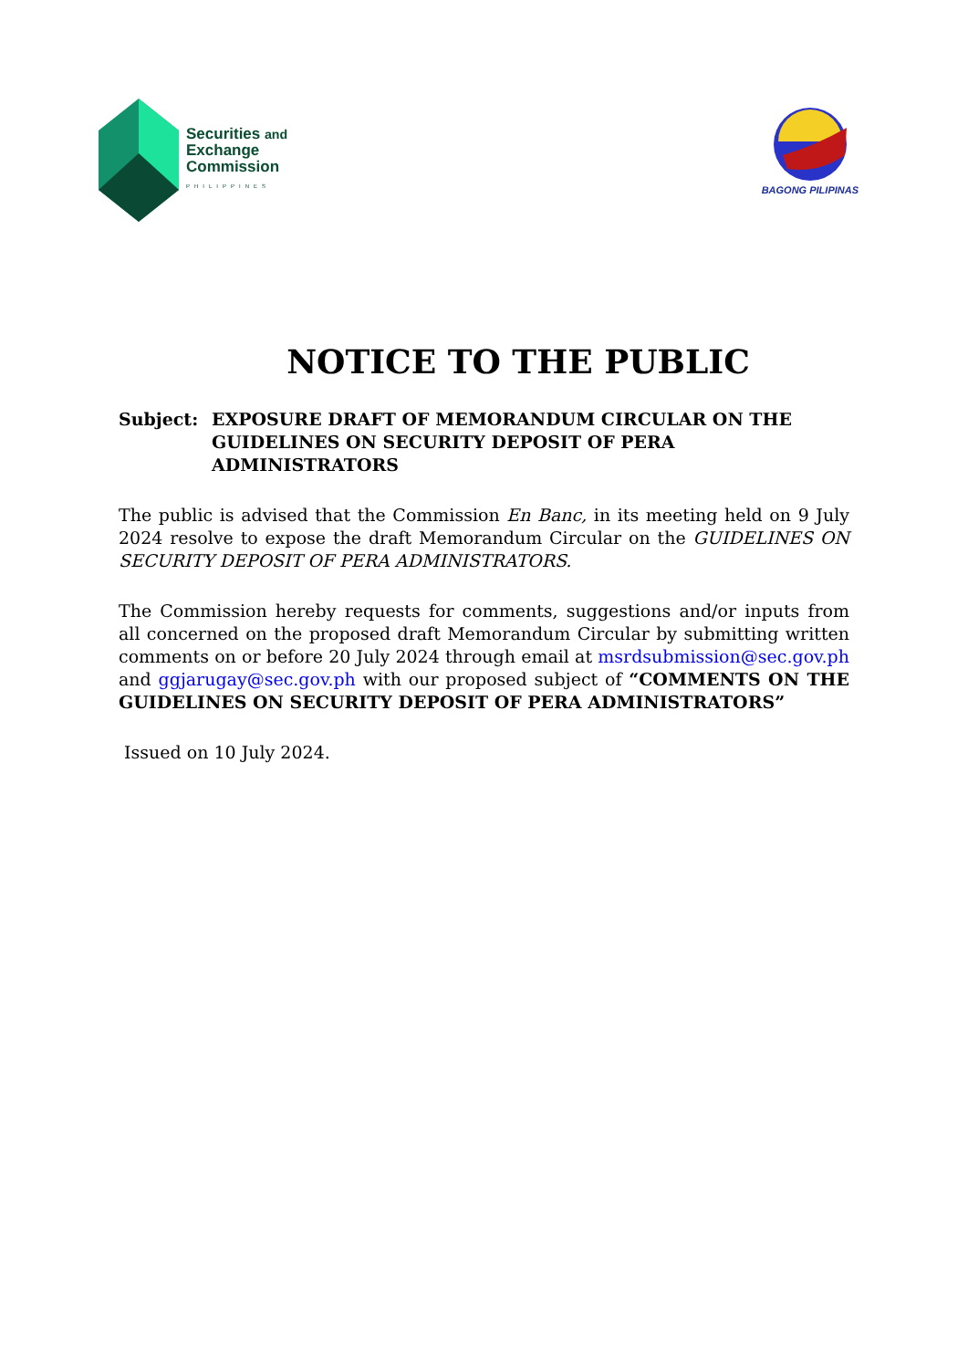Securities and
Exchange
Commission
PHILIPPINES
BAGONG PILIPINAS
NOTICE TO THE PUBLIC
Subject: EXPOSURE DRAFT OF MEMORANDUM CIRCULAR ON THE GUIDELINES ON SECURITY DEPOSIT OF PERA ADMINISTRATORS
The public is advised that the Commission En Banc, in its meeting held on 9 July 2024 resolve to expose the draft Memorandum Circular on the GUIDELINES ON SECURITY DEPOSIT OF PERA ADMINISTRATORS.
The Commission hereby requests for comments, suggestions and/or inputs from all concerned on the proposed draft Memorandum Circular by submitting written comments on or before 20 July 2024 through email at msrdsubmission@sec.gov.ph and ggjarugay@sec.gov.ph with our proposed subject of “COMMENTS ON THE GUIDELINES ON SECURITY DEPOSIT OF PERA ADMINISTRATORS”
Issued on 10 July 2024.